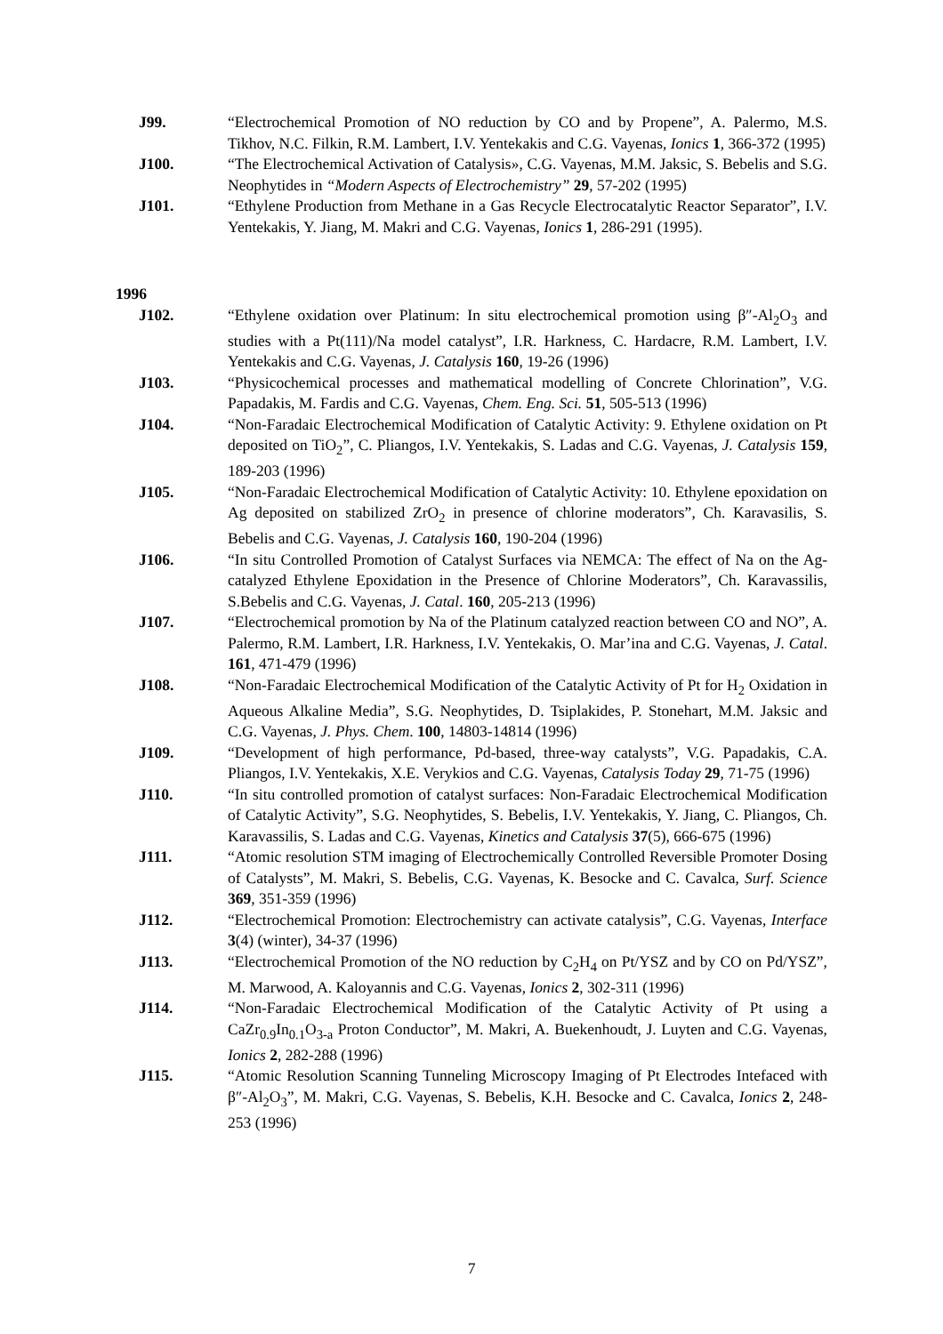J99. “Electrochemical Promotion of NO reduction by CO and by Propene”, A. Palermo, M.S. Tikhov, N.C. Filkin, R.M. Lambert, I.V. Yentekakis and C.G. Vayenas, Ionics 1, 366-372 (1995)
J100. “The Electrochemical Activation of Catalysis», C.G. Vayenas, M.M. Jaksic, S. Bebelis and S.G. Neophytides in “Modern Aspects of Electrochemistry” 29, 57-202 (1995)
J101. “Ethylene Production from Methane in a Gas Recycle Electrocatalytic Reactor Separator”, I.V. Yentekakis, Y. Jiang, M. Makri and C.G. Vayenas, Ionics 1, 286-291 (1995).
1996
J102. “Ethylene oxidation over Platinum: In situ electrochemical promotion using β″-Al<sub>2</sub>O<sub>3</sub> and studies with a Pt(111)/Na model catalyst”, I.R. Harkness, C. Hardacre, R.M. Lambert, I.V. Yentekakis and C.G. Vayenas, J. Catalysis 160, 19-26 (1996)
J103. “Physicochemical processes and mathematical modelling of Concrete Chlorination”, V.G. Papadakis, M. Fardis and C.G. Vayenas, Chem. Eng. Sci. 51, 505-513 (1996)
J104. “Non-Faradaic Electrochemical Modification of Catalytic Activity: 9. Ethylene oxidation on Pt deposited on TiO<sub>2</sub>”, C. Pliangos, I.V. Yentekakis, S. Ladas and C.G. Vayenas, J. Catalysis 159, 189-203 (1996)
J105. “Non-Faradaic Electrochemical Modification of Catalytic Activity: 10. Ethylene epoxidation on Ag deposited on stabilized ZrO<sub>2</sub> in presence of chlorine moderators”, Ch. Karavasilis, S. Bebelis and C.G. Vayenas, J. Catalysis 160, 190-204 (1996)
J106. “In situ Controlled Promotion of Catalyst Surfaces via NEMCA: The effect of Na on the Ag-catalyzed Ethylene Epoxidation in the Presence of Chlorine Moderators”, Ch. Karavassilis, S.Bebelis and C.G. Vayenas, J. Catal. 160, 205-213 (1996)
J107. “Electrochemical promotion by Na of the Platinum catalyzed reaction between CO and NO”, A. Palermo, R.M. Lambert, I.R. Harkness, I.V. Yentekakis, O. Mar’ina and C.G. Vayenas, J. Catal. 161, 471-479 (1996)
J108. “Non-Faradaic Electrochemical Modification of the Catalytic Activity of Pt for H<sub>2</sub> Oxidation in Aqueous Alkaline Media”, S.G. Neophytides, D. Tsiplakides, P. Stonehart, M.M. Jaksic and C.G. Vayenas, J. Phys. Chem. 100, 14803-14814 (1996)
J109. “Development of high performance, Pd-based, three-way catalysts”, V.G. Papadakis, C.A. Pliangos, I.V. Yentekakis, X.E. Verykios and C.G. Vayenas, Catalysis Today 29, 71-75 (1996)
J110. “In situ controlled promotion of catalyst surfaces: Non-Faradaic Electrochemical Modification of Catalytic Activity”, S.G. Neophytides, S. Bebelis, I.V. Yentekakis, Y. Jiang, C. Pliangos, Ch. Karavassilis, S. Ladas and C.G. Vayenas, Kinetics and Catalysis 37(5), 666-675 (1996)
J111. “Atomic resolution STM imaging of Electrochemically Controlled Reversible Promoter Dosing of Catalysts”, M. Makri, S. Bebelis, C.G. Vayenas, K. Besocke and C. Cavalca, Surf. Science 369, 351-359 (1996)
J112. “Electrochemical Promotion: Electrochemistry can activate catalysis”, C.G. Vayenas, Interface 3(4) (winter), 34-37 (1996)
J113. “Electrochemical Promotion of the NO reduction by C<sub>2</sub>H<sub>4</sub> on Pt/YSZ and by CO on Pd/YSZ”, M. Marwood, A. Kaloyannis and C.G. Vayenas, Ionics 2, 302-311 (1996)
J114. “Non-Faradaic Electrochemical Modification of the Catalytic Activity of Pt using a CaZr<sub>0.9</sub>In<sub>0.1</sub>O<sub>3-a</sub> Proton Conductor”, M. Makri, A. Buekenhoudt, J. Luyten and C.G. Vayenas, Ionics 2, 282-288 (1996)
J115. “Atomic Resolution Scanning Tunneling Microscopy Imaging of Pt Electrodes Intefaced with β″-Al<sub>2</sub>O<sub>3</sub>”, M. Makri, C.G. Vayenas, S. Bebelis, K.H. Besocke and C. Cavalca, Ionics 2, 248-253 (1996)
7